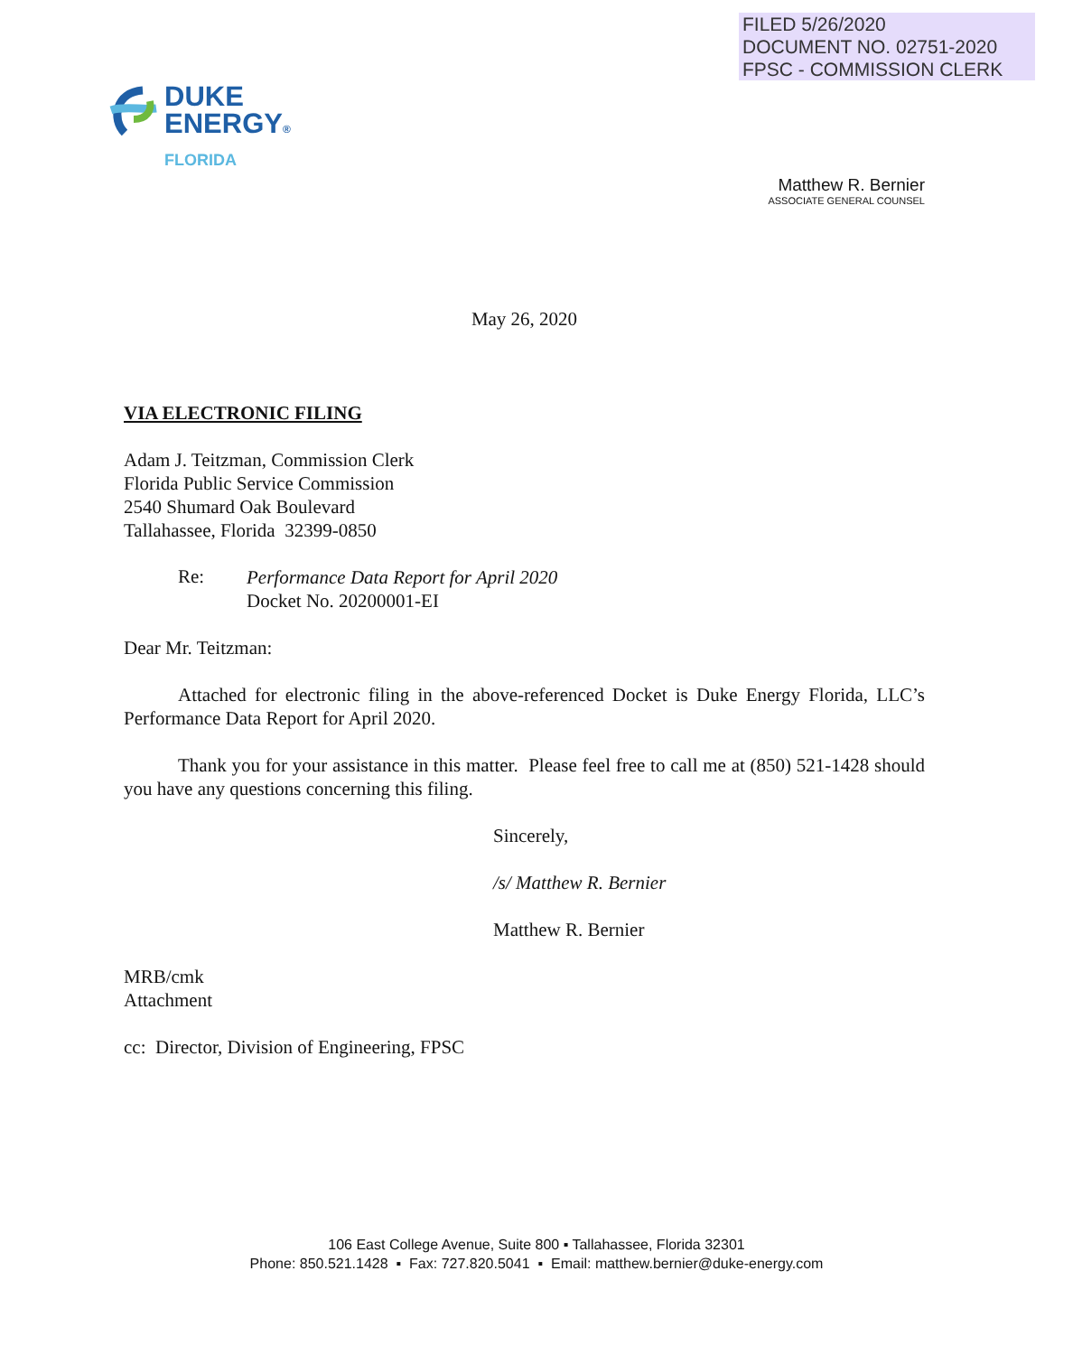FILED 5/26/2020
DOCUMENT NO. 02751-2020
FPSC - COMMISSION CLERK
DUKE
ENERGY®
FLORIDA
Matthew R. Bernier
ASSOCIATE GENERAL COUNSEL
May 26, 2020
VIA ELECTRONIC FILING
Adam J. Teitzman, Commission Clerk
Florida Public Service Commission
2540 Shumard Oak Boulevard
Tallahassee, Florida 32399-0850
Re:
Performance Data Report for April 2020
Docket No. 20200001-EI
Dear Mr. Teitzman:
Attached for electronic filing in the above-referenced Docket is Duke Energy Florida, LLC’s Performance Data Report for April 2020.
Thank you for your assistance in this matter. Please feel free to call me at (850) 521-1428 should you have any questions concerning this filing.
Sincerely,
/s/ Matthew R. Bernier
Matthew R. Bernier
MRB/cmk
Attachment
cc: Director, Division of Engineering, FPSC
106 East College Avenue, Suite 800 ▪ Tallahassee, Florida 32301
Phone: 850.521.1428 ▪ Fax: 727.820.5041 ▪ Email: matthew.bernier@duke-energy.com